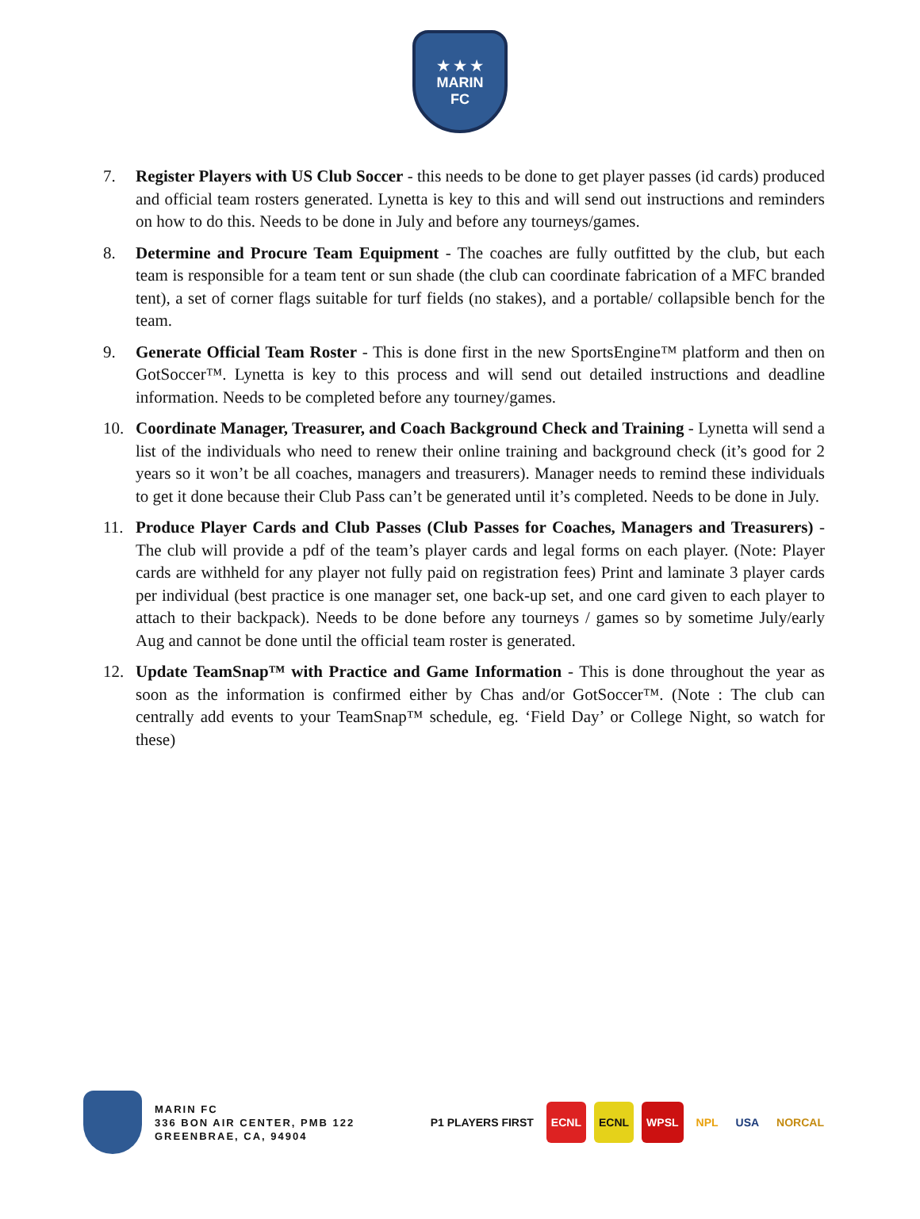★ ★ ★
MARIN
FC
7. Register Players with US Club Soccer - this needs to be done to get player passes (id cards) produced and official team rosters generated. Lynetta is key to this and will send out instructions and reminders on how to do this. Needs to be done in July and before any tourneys/games.
8. Determine and Procure Team Equipment - The coaches are fully outfitted by the club, but each team is responsible for a team tent or sun shade (the club can coordinate fabrication of a MFC branded tent), a set of corner flags suitable for turf fields (no stakes), and a portable/ collapsible bench for the team.
9. Generate Official Team Roster - This is done first in the new SportsEngine™ platform and then on GotSoccer™. Lynetta is key to this process and will send out detailed instructions and deadline information. Needs to be completed before any tourney/games.
10. Coordinate Manager, Treasurer, and Coach Background Check and Training - Lynetta will send a list of the individuals who need to renew their online training and background check (it’s good for 2 years so it won’t be all coaches, managers and treasurers). Manager needs to remind these individuals to get it done because their Club Pass can’t be generated until it’s completed. Needs to be done in July.
11. Produce Player Cards and Club Passes (Club Passes for Coaches, Managers and Treasurers) - The club will provide a pdf of the team’s player cards and legal forms on each player. (Note: Player cards are withheld for any player not fully paid on registration fees) Print and laminate 3 player cards per individual (best practice is one manager set, one back-up set, and one card given to each player to attach to their backpack). Needs to be done before any tourneys / games so by sometime July/early Aug and cannot be done until the official team roster is generated.
12. Update TeamSnap™ with Practice and Game Information - This is done throughout the year as soon as the information is confirmed either by Chas and/or GotSoccer™. (Note : The club can centrally add events to your TeamSnap™ schedule, eg. ‘Field Day’ or College Night, so watch for these)
MARIN FC
336 BON AIR CENTER, PMB 122
GREENBRAE, CA, 94904
P1 PLAYERS FIRST ECNL ECNL WPSL NPL USA NORCAL